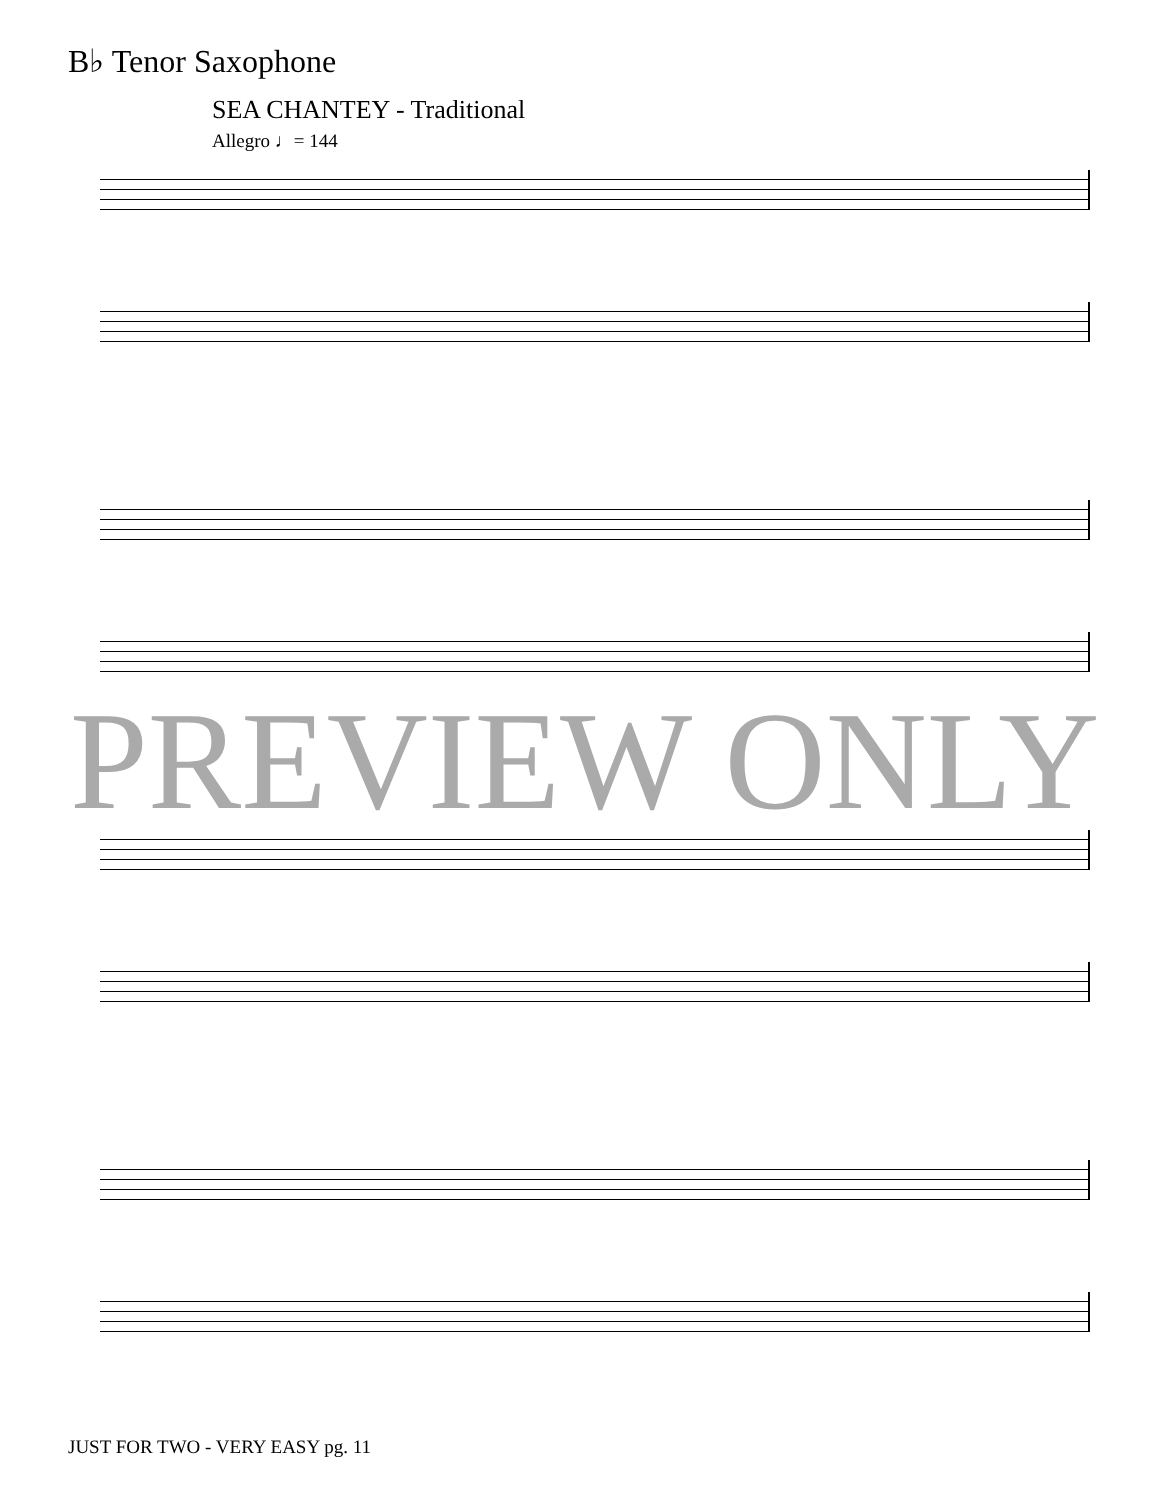B♭ Tenor Saxophone
SEA CHANTEY - Traditional
Allegro ♩= 144
PREVIEW ONLY
JUST FOR TWO - VERY EASY pg. 11